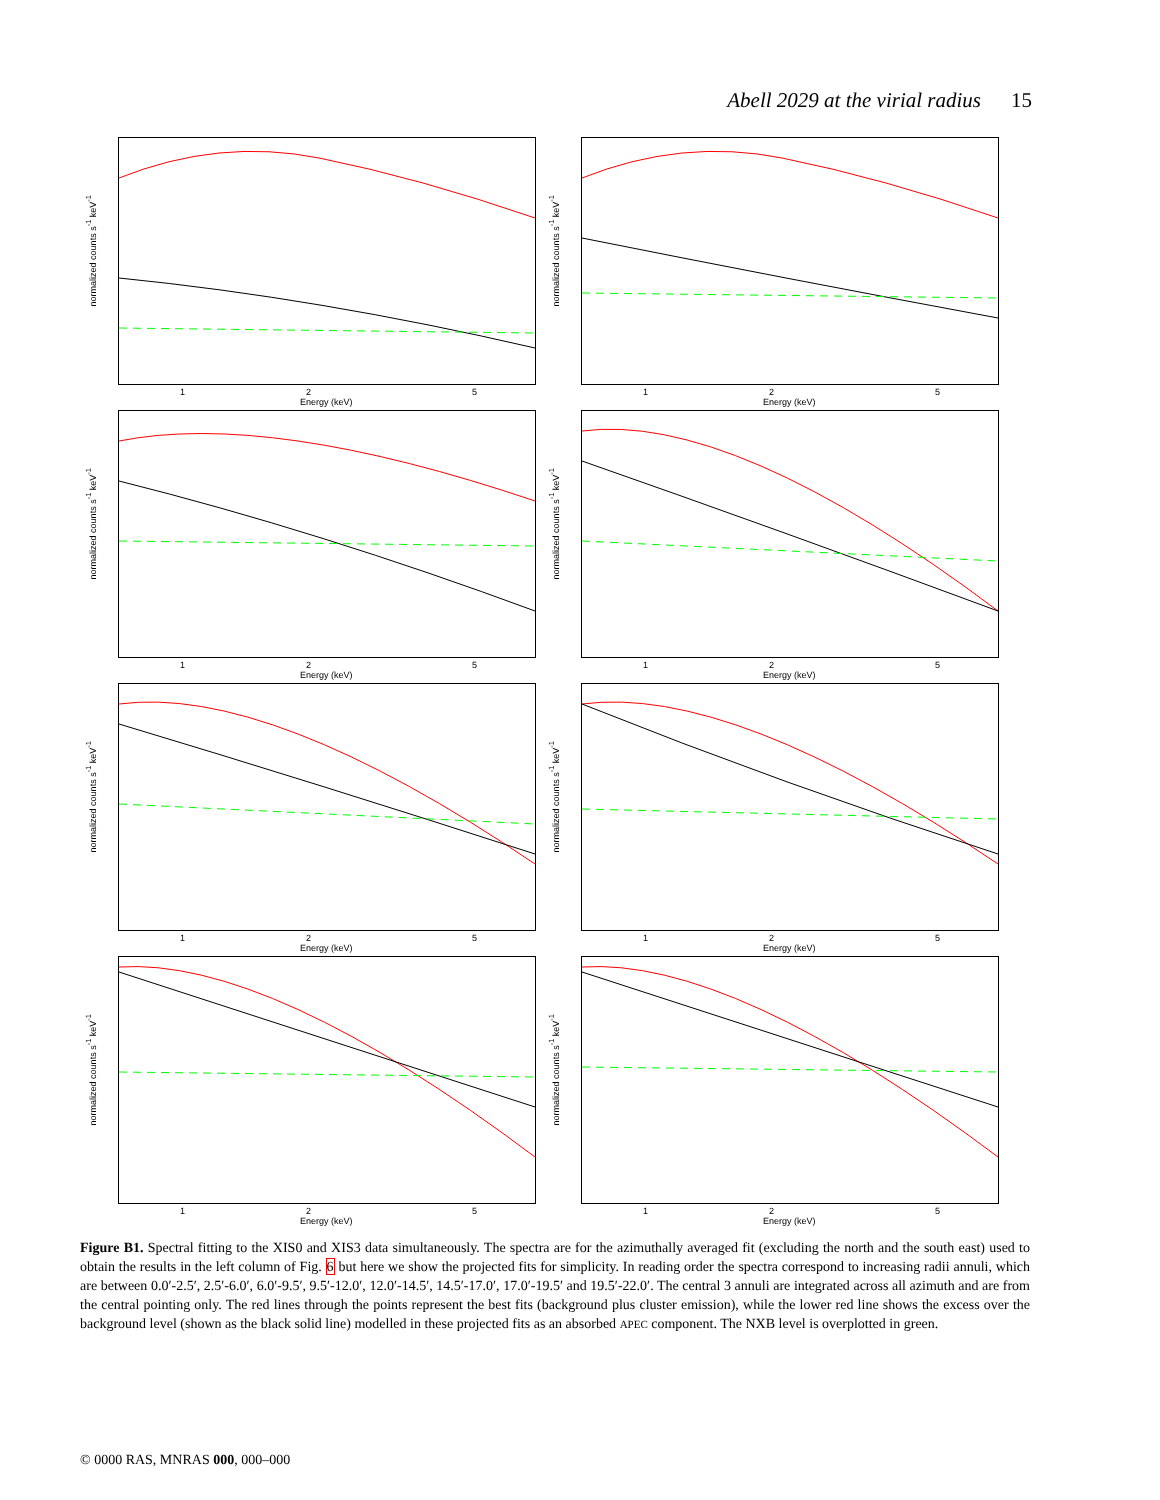Abell 2029 at the virial radius 15
normalized counts s<sup>-1</sup> keV<sup>-1</sup>
1 2 5
Energy (keV)
normalized counts s<sup>-1</sup> keV<sup>-1</sup>
1 2 5
Energy (keV)
normalized counts s<sup>-1</sup> keV<sup>-1</sup>
1 2 5
Energy (keV)
normalized counts s<sup>-1</sup> keV<sup>-1</sup>
1 2 5
Energy (keV)
normalized counts s<sup>-1</sup> keV<sup>-1</sup>
1 2 5
Energy (keV)
normalized counts s<sup>-1</sup> keV<sup>-1</sup>
1 2 5
Energy (keV)
normalized counts s<sup>-1</sup> keV<sup>-1</sup>
1 2 5
Energy (keV)
normalized counts s<sup>-1</sup> keV<sup>-1</sup>
1 2 5
Energy (keV)
Figure B1. Spectral fitting to the XIS0 and XIS3 data simultaneously. The spectra are for the azimuthally averaged fit (excluding the north and the south east) used to obtain the results in the left column of Fig. 6 but here we show the projected fits for simplicity. In reading order the spectra correspond to increasing radii annuli, which are between 0.0′-2.5′, 2.5′-6.0′, 6.0′-9.5′, 9.5′-12.0′, 12.0′-14.5′, 14.5′-17.0′, 17.0′-19.5′ and 19.5′-22.0′. The central 3 annuli are integrated across all azimuth and are from the central pointing only. The red lines through the points represent the best fits (background plus cluster emission), while the lower red line shows the excess over the background level (shown as the black solid line) modelled in these projected fits as an absorbed APEC component. The NXB level is overplotted in green.
© 0000 RAS, MNRAS 000, 000–000